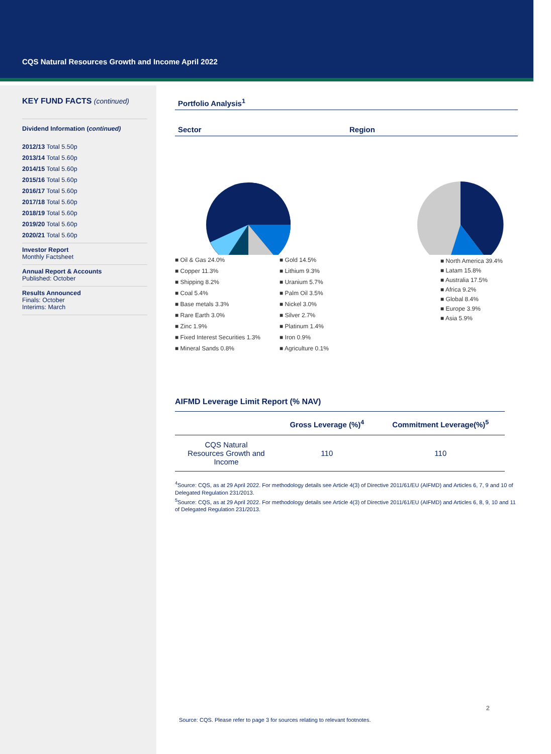CQS Natural Resources Growth and Income April 2022
KEY FUND FACTS (continued)
Dividend Information (continued)
2012/13 Total 5.50p
2013/14 Total 5.60p
2014/15 Total 5.60p
2015/16 Total 5.60p
2016/17 Total 5.60p
2017/18 Total 5.60p
2018/19 Total 5.60p
2019/20 Total 5.60p
2020/21 Total 5.60p
Investor Report
Monthly Factsheet
Annual Report & Accounts
Published: October
Results Announced
Finals: October
Interims: March
Portfolio Analysis<sup>1</sup>
Sector Region
■ Oil & Gas 24.0% ■ Gold 14.5% ■ Copper 11.3% ■ Lithium 9.3% ■ Shipping 8.2% ■ Uranium 5.7% ■ Coal 5.4% ■ Palm Oil 3.5% ■ Base metals 3.3% ■ Nickel 3.0% ■ Rare Earth 3.0% ■ Silver 2.7% ■ Zinc 1.9% ■ Platinum 1.4% ■ Fixed Interest Securities 1.3% ■ Iron 0.9% ■ Mineral Sands 0.8% ■ Agriculture 0.1%
■ North America 39.4%
■ Latam 15.8%
■ Australia 17.5%
■ Africa 9.2%
■ Global 8.4%
■ Europe 3.9%
■ Asia 5.9%
AIFMD Leverage Limit Report (% NAV)
| | Gross Leverage (%)<sup>4</sup> | Commitment Leverage(%)<sup>5</sup> |
| --- | --- | --- |
| CQS Natural Resources Growth and Income | 110 | 110 |
<sup>4</sup> Source: CQS, as at 29 April 2022. For methodology details see Article 4(3) of Directive 2011/61/EU (AIFMD) and Articles 6, 7, 9 and 10 of Delegated Regulation 231/2013.
<sup>5</sup> Source: CQS, as at 29 April 2022. For methodology details see Article 4(3) of Directive 2011/61/EU (AIFMD) and Articles 6, 8, 9, 10 and 11 of Delegated Regulation 231/2013.
2
Source: CQS. Please refer to page 3 for sources relating to relevant footnotes.